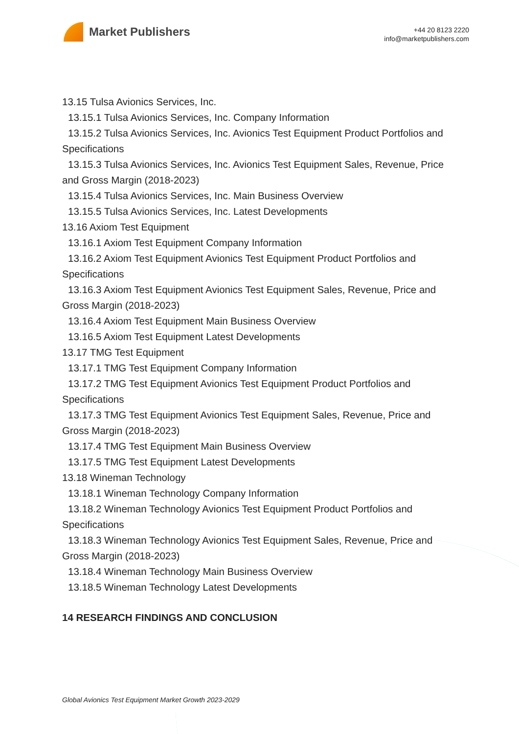Market Publishers
+44 20 8123 2220
info@marketpublishers.com
13.15 Tulsa Avionics Services, Inc.
13.15.1 Tulsa Avionics Services, Inc. Company Information
13.15.2 Tulsa Avionics Services, Inc. Avionics Test Equipment Product Portfolios and
Specifications
13.15.3 Tulsa Avionics Services, Inc. Avionics Test Equipment Sales, Revenue, Price
and Gross Margin (2018-2023)
13.15.4 Tulsa Avionics Services, Inc. Main Business Overview
13.15.5 Tulsa Avionics Services, Inc. Latest Developments
13.16 Axiom Test Equipment
13.16.1 Axiom Test Equipment Company Information
13.16.2 Axiom Test Equipment Avionics Test Equipment Product Portfolios and
Specifications
13.16.3 Axiom Test Equipment Avionics Test Equipment Sales, Revenue, Price and
Gross Margin (2018-2023)
13.16.4 Axiom Test Equipment Main Business Overview
13.16.5 Axiom Test Equipment Latest Developments
13.17 TMG Test Equipment
13.17.1 TMG Test Equipment Company Information
13.17.2 TMG Test Equipment Avionics Test Equipment Product Portfolios and
Specifications
13.17.3 TMG Test Equipment Avionics Test Equipment Sales, Revenue, Price and
Gross Margin (2018-2023)
13.17.4 TMG Test Equipment Main Business Overview
13.17.5 TMG Test Equipment Latest Developments
13.18 Wineman Technology
13.18.1 Wineman Technology Company Information
13.18.2 Wineman Technology Avionics Test Equipment Product Portfolios and
Specifications
13.18.3 Wineman Technology Avionics Test Equipment Sales, Revenue, Price and
Gross Margin (2018-2023)
13.18.4 Wineman Technology Main Business Overview
13.18.5 Wineman Technology Latest Developments
14 RESEARCH FINDINGS AND CONCLUSION
Global Avionics Test Equipment Market Growth 2023-2029